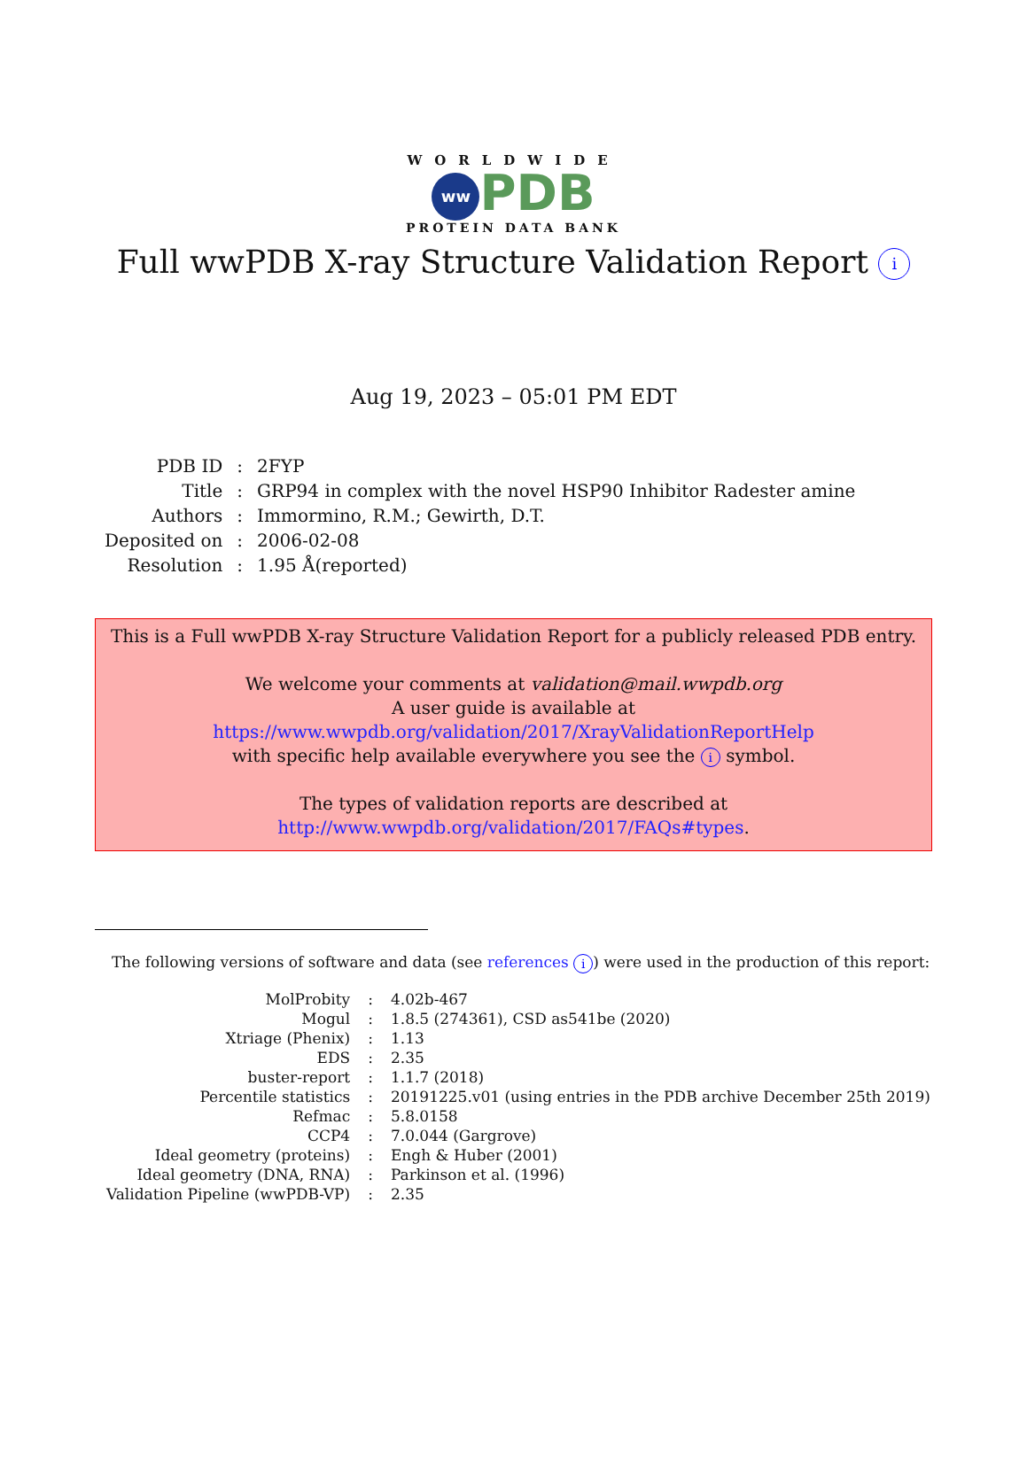WORLDWIDE
ww PDB
PROTEIN DATA BANK
Full wwPDB X-ray Structure Validation Report i
Aug 19, 2023 – 05:01 PM EDT
| PDB ID | : | 2FYP |
| Title | : | GRP94 in complex with the novel HSP90 Inhibitor Radester amine |
| Authors | : | Immormino, R.M.; Gewirth, D.T. |
| Deposited on | : | 2006-02-08 |
| Resolution | : | 1.95 Å(reported) |
This is a Full wwPDB X-ray Structure Validation Report for a publicly released PDB entry.
We welcome your comments at validation@mail.wwpdb.org
A user guide is available at
https://www.wwpdb.org/validation/2017/XrayValidationReportHelp
with specific help available everywhere you see the i symbol.
The types of validation reports are described at
http://www.wwpdb.org/validation/2017/FAQs#types.
The following versions of software and data (see references i) were used in the production of this report:
| MolProbity | : | 4.02b-467 |
| Mogul | : | 1.8.5 (274361), CSD as541be (2020) |
| Xtriage (Phenix) | : | 1.13 |
| EDS | : | 2.35 |
| buster-report | : | 1.1.7 (2018) |
| Percentile statistics | : | 20191225.v01 (using entries in the PDB archive December 25th 2019) |
| Refmac | : | 5.8.0158 |
| CCP4 | : | 7.0.044 (Gargrove) |
| Ideal geometry (proteins) | : | Engh & Huber (2001) |
| Ideal geometry (DNA, RNA) | : | Parkinson et al. (1996) |
| Validation Pipeline (wwPDB-VP) | : | 2.35 |